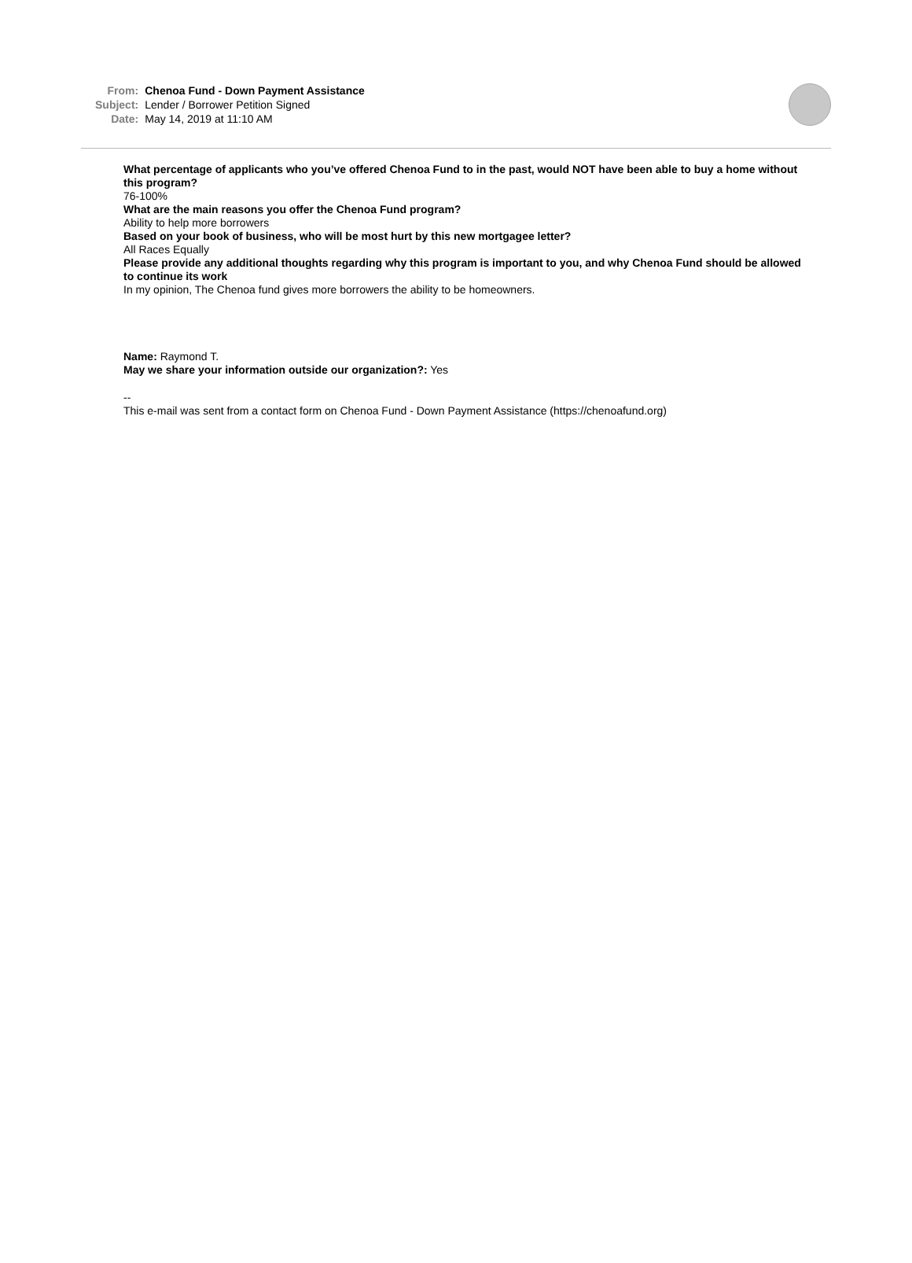| From: | Chenoa Fund - Down Payment Assistance |
| Subject: | Lender / Borrower Petition Signed |
| Date: | May 14, 2019 at 11:10 AM |
What percentage of applicants who you’ve offered Chenoa Fund to in the past, would NOT have been able to buy a home without this program?
76-100%
What are the main reasons you offer the Chenoa Fund program?
Ability to help more borrowers
Based on your book of business, who will be most hurt by this new mortgagee letter?
All Races Equally
Please provide any additional thoughts regarding why this program is important to you, and why Chenoa Fund should be allowed to continue its work
In my opinion, The Chenoa fund gives more borrowers the ability to be homeowners.
Name: Raymond T.
May we share your information outside our organization?: Yes
--
This e-mail was sent from a contact form on Chenoa Fund - Down Payment Assistance (https://chenoafund.org)